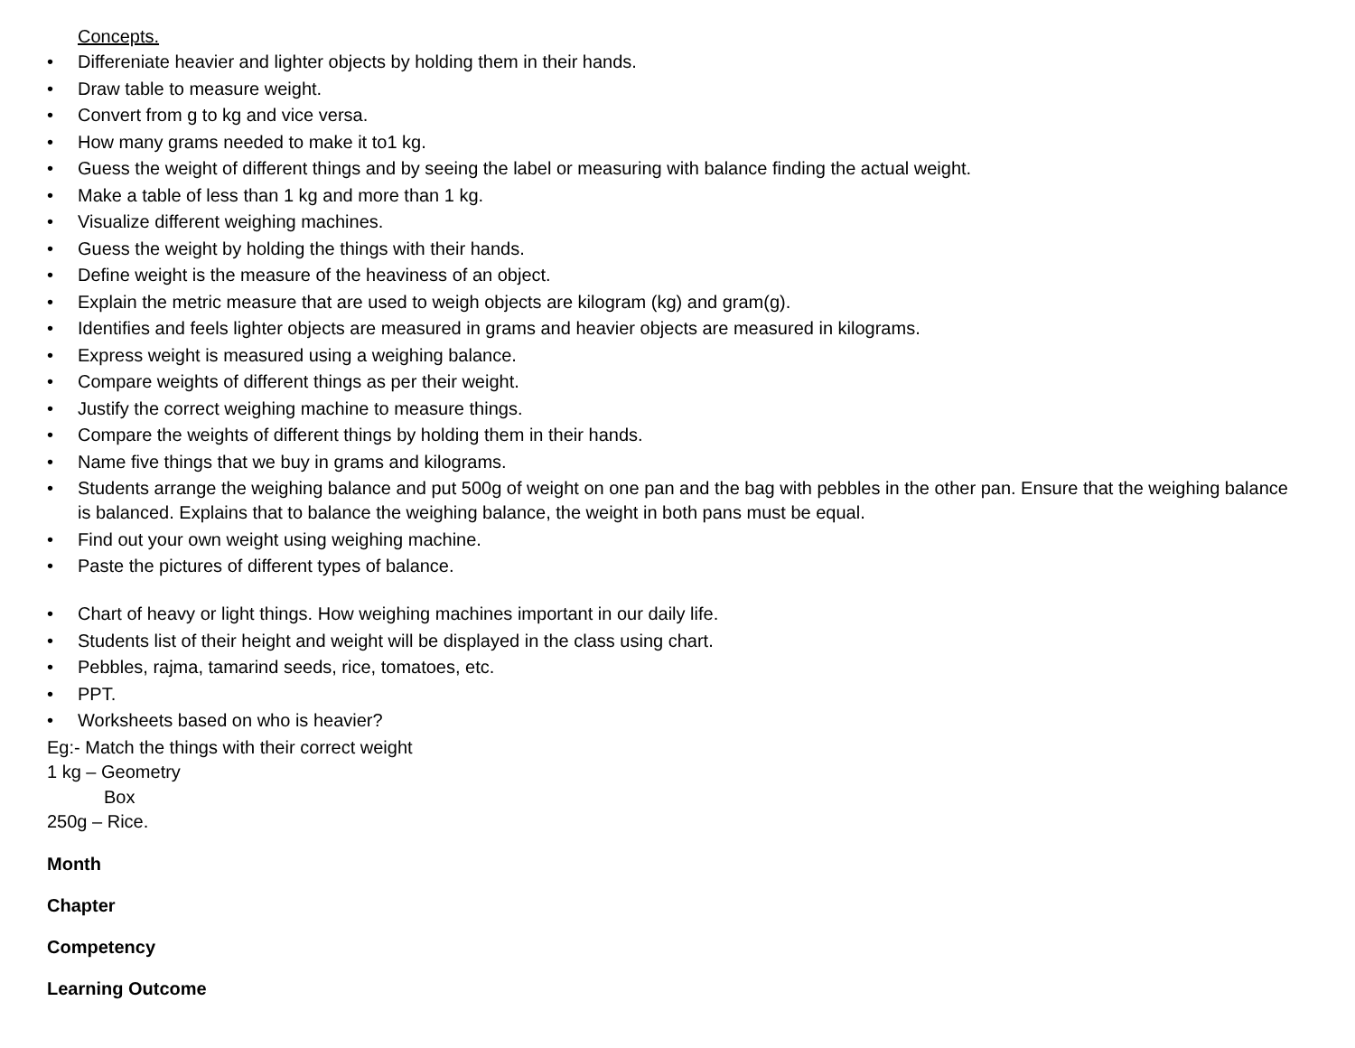Concepts.
• Differeniate heavier and lighter objects by holding them in their hands.
• Draw table to measure weight.
• Convert from g to kg and vice versa.
• How many grams needed to make it to1 kg.
• Guess the weight of different things and by seeing the label or measuring with balance finding the actual weight.
• Make a table of less than 1 kg and more than 1 kg.
• Visualize different weighing machines.
• Guess the weight by holding the things with their hands.
• Define weight is the measure of the heaviness of an object.
• Explain the metric measure that are used to weigh objects are kilogram (kg) and gram(g).
• Identifies and feels lighter objects are measured in grams and heavier objects are measured in kilograms.
• Express weight is measured using a weighing balance.
• Compare weights of different things as per their weight.
• Justify the correct weighing machine to measure things.
• Compare the weights of different things by holding them in their hands.
• Name five things that we buy in grams and kilograms.
• Students arrange the weighing balance and put 500g of weight on one pan and the bag with pebbles in the other pan. Ensure that the weighing balance is balanced. Explains that to balance the weighing balance, the weight in both pans must be equal.
• Find out your own weight using weighing machine.
• Paste the pictures of different types of balance.
• Chart of heavy or light things. How weighing machines important in our daily life.
• Students list of their height and weight will be displayed in the class using chart.
• Pebbles, rajma, tamarind seeds, rice, tomatoes, etc.
• PPT.
• Worksheets based on who is heavier?
Eg:- Match the things with their correct weight
1 kg – Geometry
Box
250g – Rice.
Month
Chapter
Competency
Learning Outcome